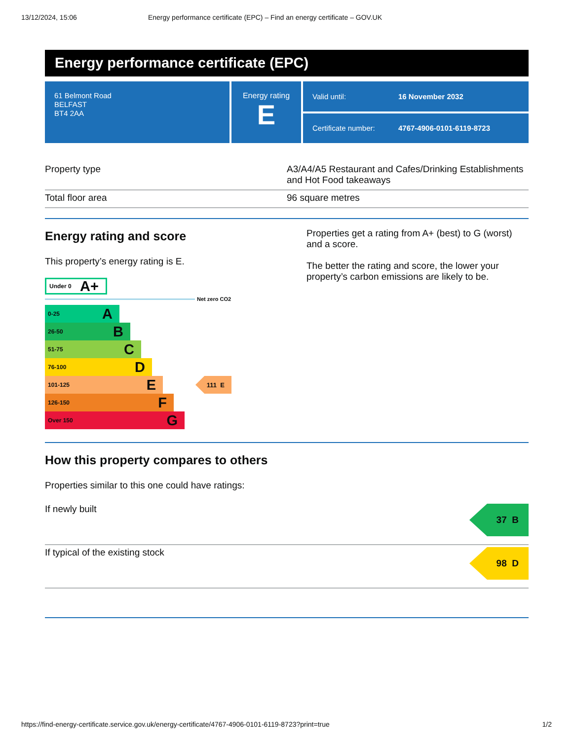13/12/2024, 15:06 Energy performance certificate (EPC) – Find an energy certificate – GOV.UK
Energy performance certificate (EPC)
61 Belmont Road
BELFAST
BT4 2AA
Energy rating
E
Valid until: 16 November 2032
Certificate number: 4767-4906-0101-6119-8723
| Property type | A3/A4/A5 Restaurant and Cafes/Drinking Establishments and Hot Food takeaways |
| Total floor area | 96 square metres |
Energy rating and score
This property’s energy rating is E.
Under 0 A+
Net zero CO2
0-25 A
26-50 B
51-75 C
76-100 D
101-125 E
111 E
126-150 F
Over 150 G
Properties get a rating from A+ (best) to G (worst) and a score.
The better the rating and score, the lower your property’s carbon emissions are likely to be.
How this property compares to others
Properties similar to this one could have ratings:
If newly built
37 B
If typical of the existing stock
98 D
https://find-energy-certificate.service.gov.uk/energy-certificate/4767-4906-0101-6119-8723?print=true 1/2